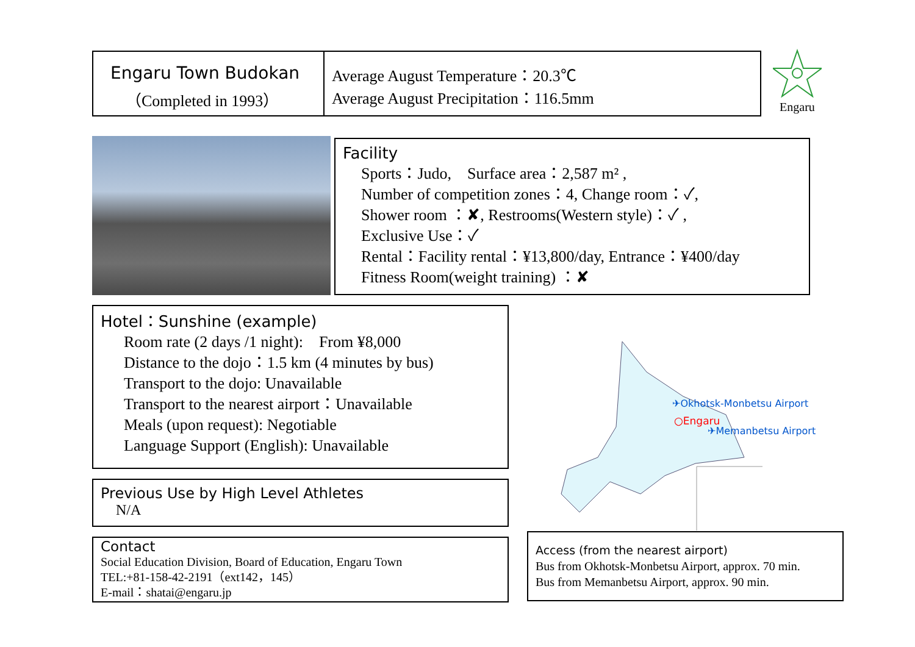Engaru Town Budokan
（Completed in 1993）
Average August Temperature：20.3℃
Average August Precipitation：116.5mm
Engaru
Facility
Sports：Judo,　Surface area：2,587 m² ,
Number of competition zones：4, Change room：✓,
Shower room ：✘, Restrooms(Western style)：✓ ,
Exclusive Use：✓
Rental：Facility rental：¥13,800/day, Entrance：¥400/day
Fitness Room(weight training) ：✘
Hotel：Sunshine (example)
Room rate (2 days /1 night):　From ¥8,000
Distance to the dojo：1.5 km (4 minutes by bus)
Transport to the dojo: Unavailable
Transport to the nearest airport：Unavailable
Meals (upon request): Negotiable
Language Support (English): Unavailable
Previous Use by High Level Athletes
N/A
Contact
Social Education Division, Board of Education, Engaru Town
TEL:+81-158-42-2191（ext142，145）
E-mail：shatai@engaru.jp
✈Okhotsk-Monbetsu Airport
○Engaru
✈Memanbetsu Airport
Access (from the nearest airport)
Bus from Okhotsk-Monbetsu Airport, approx. 70 min.
Bus from Memanbetsu Airport, approx. 90 min.